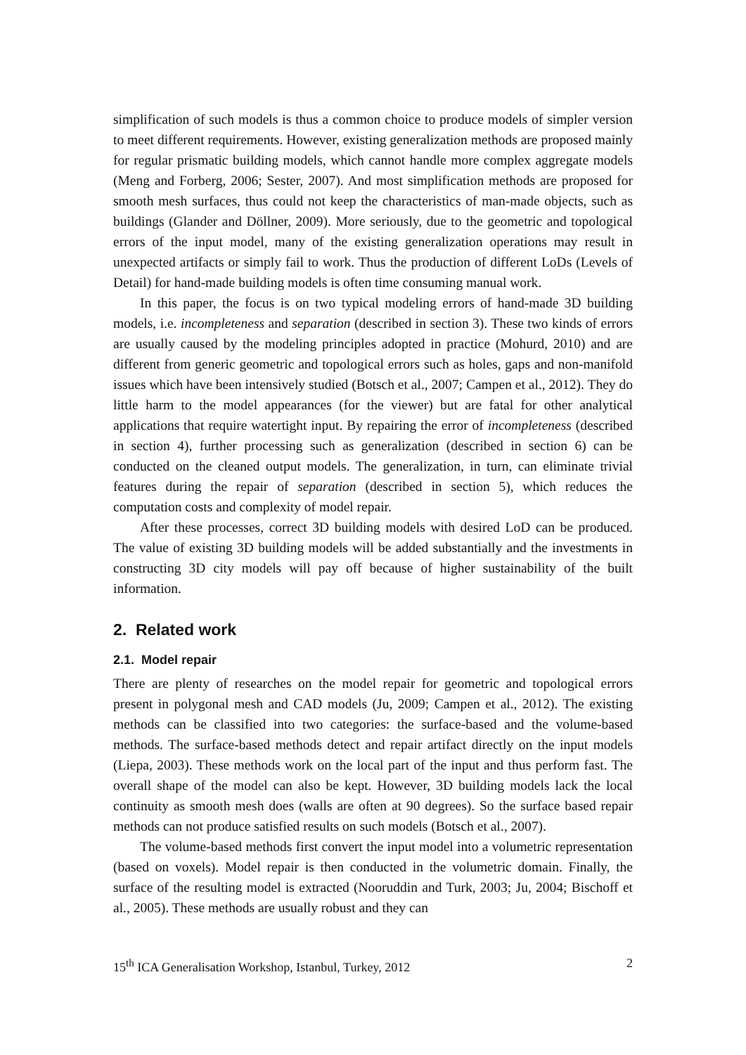simplification of such models is thus a common choice to produce models of simpler version to meet different requirements. However, existing generalization methods are proposed mainly for regular prismatic building models, which cannot handle more complex aggregate models (Meng and Forberg, 2006; Sester, 2007). And most simplification methods are proposed for smooth mesh surfaces, thus could not keep the characteristics of man-made objects, such as buildings (Glander and Döllner, 2009). More seriously, due to the geometric and topological errors of the input model, many of the existing generalization operations may result in unexpected artifacts or simply fail to work. Thus the production of different LoDs (Levels of Detail) for hand-made building models is often time consuming manual work.
In this paper, the focus is on two typical modeling errors of hand-made 3D building models, i.e. incompleteness and separation (described in section 3). These two kinds of errors are usually caused by the modeling principles adopted in practice (Mohurd, 2010) and are different from generic geometric and topological errors such as holes, gaps and non-manifold issues which have been intensively studied (Botsch et al., 2007; Campen et al., 2012). They do little harm to the model appearances (for the viewer) but are fatal for other analytical applications that require watertight input. By repairing the error of incompleteness (described in section 4), further processing such as generalization (described in section 6) can be conducted on the cleaned output models. The generalization, in turn, can eliminate trivial features during the repair of separation (described in section 5), which reduces the computation costs and complexity of model repair.
After these processes, correct 3D building models with desired LoD can be produced. The value of existing 3D building models will be added substantially and the investments in constructing 3D city models will pay off because of higher sustainability of the built information.
2. Related work
2.1. Model repair
There are plenty of researches on the model repair for geometric and topological errors present in polygonal mesh and CAD models (Ju, 2009; Campen et al., 2012). The existing methods can be classified into two categories: the surface-based and the volume-based methods. The surface-based methods detect and repair artifact directly on the input models (Liepa, 2003). These methods work on the local part of the input and thus perform fast. The overall shape of the model can also be kept. However, 3D building models lack the local continuity as smooth mesh does (walls are often at 90 degrees). So the surface based repair methods can not produce satisfied results on such models (Botsch et al., 2007).
The volume-based methods first convert the input model into a volumetric representation (based on voxels). Model repair is then conducted in the volumetric domain. Finally, the surface of the resulting model is extracted (Nooruddin and Turk, 2003; Ju, 2004; Bischoff et al., 2005). These methods are usually robust and they can
15<sup>th</sup> ICA Generalisation Workshop, Istanbul, Turkey, 2012 2